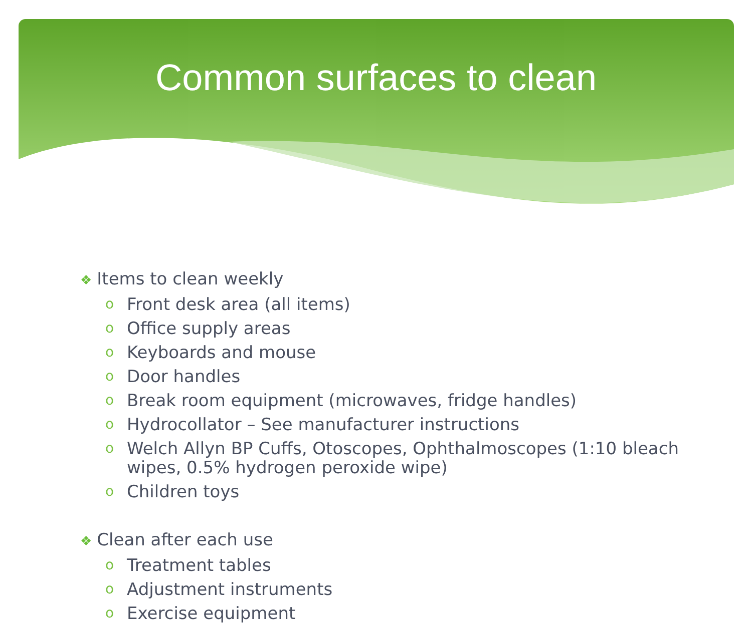Common surfaces to clean
❖ Items to clean weekly
o Front desk area (all items)
o Office supply areas
o Keyboards and mouse
o Door handles
o Break room equipment (microwaves, fridge handles)
o Hydrocollator – See manufacturer instructions
o Welch Allyn BP Cuffs, Otoscopes, Ophthalmoscopes (1:10 bleach
wipes, 0.5% hydrogen peroxide wipe)
o Children toys
❖ Clean after each use
o Treatment tables
o Adjustment instruments
o Exercise equipment